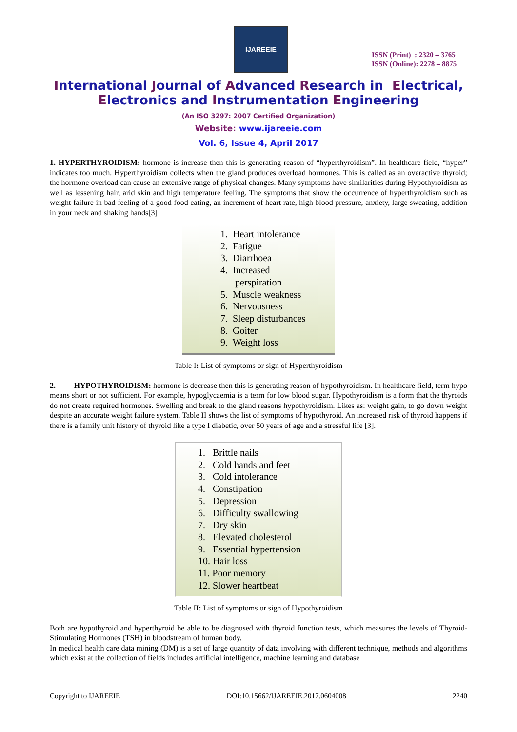IJAREEIE
ISSN (Print) : 2320 – 3765
ISSN (Online): 2278 – 8875
International Journal of Advanced Research in Electrical,
Electronics and Instrumentation Engineering
(An ISO 3297: 2007 Certified Organization)
Website: www.ijareeie.com
Vol. 6, Issue 4, April 2017
1. HYPERTHYROIDISM: hormone is increase then this is generating reason of “hyperthyroidism”. In healthcare field, “hyper” indicates too much. Hyperthyroidism collects when the gland produces overload hormones. This is called as an overactive thyroid; the hormone overload can cause an extensive range of physical changes. Many symptoms have similarities during Hypothyroidism as well as lessening hair, arid skin and high temperature feeling. The symptoms that show the occurrence of hyperthyroidism such as weight failure in bad feeling of a good food eating, an increment of heart rate, high blood pressure, anxiety, large sweating, addition in your neck and shaking hands[3]
1. Heart intolerance
2. Fatigue
3. Diarrhoea
4. Increased
perspiration
5. Muscle weakness
6. Nervousness
7. Sleep disturbances
8. Goiter
9. Weight loss
Table I: List of symptoms or sign of Hyperthyroidism
2. HYPOTHYROIDISM: hormone is decrease then this is generating reason of hypothyroidism. In healthcare field, term hypo means short or not sufficient. For example, hypoglycaemia is a term for low blood sugar. Hypothyroidism is a form that the thyroids do not create required hormones. Swelling and break to the gland reasons hypothyroidism. Likes as: weight gain, to go down weight despite an accurate weight failure system. Table II shows the list of symptoms of hypothyroid. An increased risk of thyroid happens if there is a family unit history of thyroid like a type I diabetic, over 50 years of age and a stressful life [3].
1. Brittle nails
2. Cold hands and feet
3. Cold intolerance
4. Constipation
5. Depression
6. Difficulty swallowing
7. Dry skin
8. Elevated cholesterol
9. Essential hypertension
10. Hair loss
11. Poor memory
12. Slower heartbeat
Table II: List of symptoms or sign of Hypothyroidism
Both are hypothyroid and hyperthyroid be able to be diagnosed with thyroid function tests, which measures the levels of Thyroid-Stimulating Hormones (TSH) in bloodstream of human body.
In medical health care data mining (DM) is a set of large quantity of data involving with different technique, methods and algorithms which exist at the collection of fields includes artificial intelligence, machine learning and database
Copyright to IJAREEIE DOI:10.15662/IJAREEIE.2017.0604008 2240